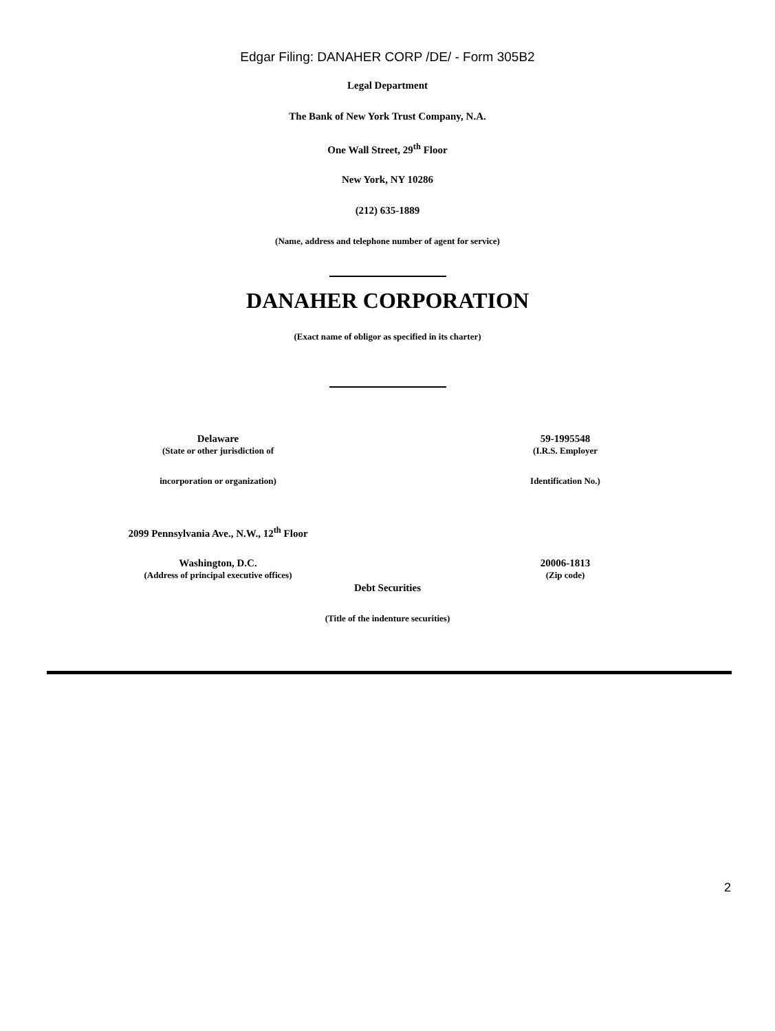Edgar Filing: DANAHER CORP /DE/ - Form 305B2
Legal Department
The Bank of New York Trust Company, N.A.
One Wall Street, 29<sup>th</sup> Floor
New York, NY 10286
(212) 635-1889
(Name, address and telephone number of agent for service)
DANAHER CORPORATION
(Exact name of obligor as specified in its charter)
Delaware
(State or other jurisdiction of
59-1995548
(I.R.S. Employer
incorporation or organization) Identification No.)
2099 Pennsylvania Ave., N.W., 12<sup>th</sup> Floor
Washington, D.C.
(Address of principal executive offices)
20006-1813
(Zip code)
Debt Securities
(Title of the indenture securities)
2